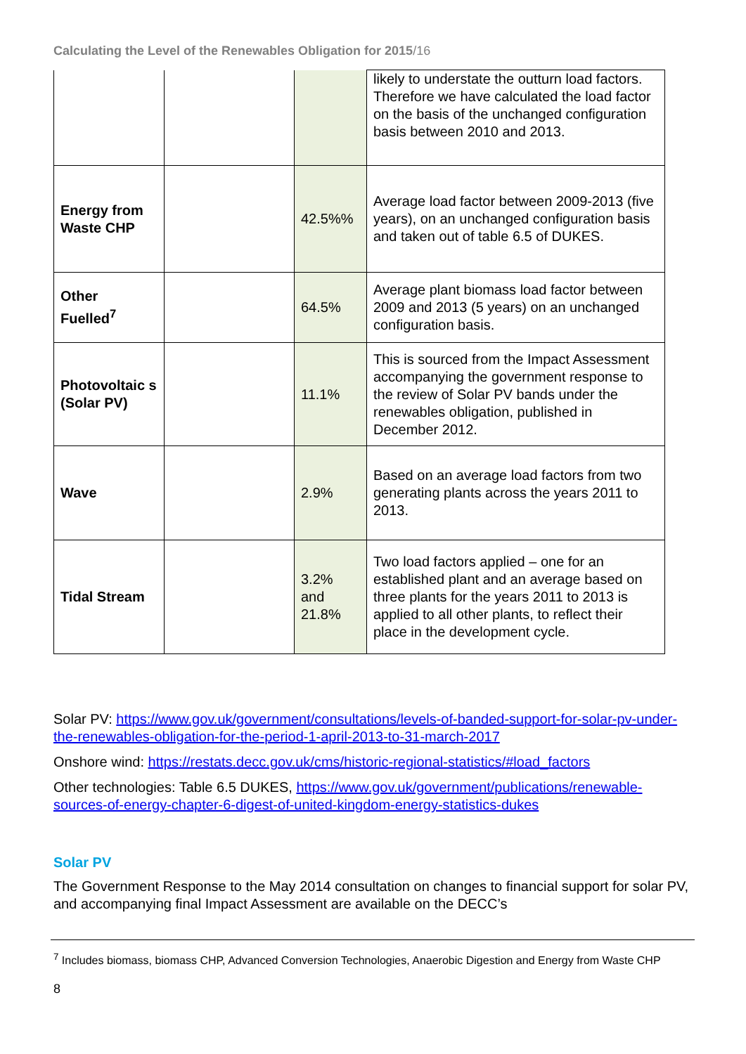Calculating the Level of the Renewables Obligation for 2015/16
| | | | likely to understate the outturn load factors. Therefore we have calculated the load factor on the basis of the unchanged configuration basis between 2010 and 2013. |
| Energy from Waste CHP | | 42.5%% | Average load factor between 2009-2013 (five years), on an unchanged configuration basis and taken out of table 6.5 of DUKES. |
| Other Fuelled<sup>7</sup> | | 64.5% | Average plant biomass load factor between 2009 and 2013 (5 years) on an unchanged configuration basis. |
| Photovoltaic s (Solar PV) | | 11.1% | This is sourced from the Impact Assessment accompanying the government response to the review of Solar PV bands under the renewables obligation, published in December 2012. |
| Wave | | 2.9% | Based on an average load factors from two generating plants across the years 2011 to 2013. |
| Tidal Stream | | 3.2% and 21.8% | Two load factors applied – one for an established plant and an average based on three plants for the years 2011 to 2013 is applied to all other plants, to reflect their place in the development cycle. |
Solar PV: https://www.gov.uk/government/consultations/levels-of-banded-support-for-solar-pv-under-the-renewables-obligation-for-the-period-1-april-2013-to-31-march-2017
Onshore wind: https://restats.decc.gov.uk/cms/historic-regional-statistics/#load_factors
Other technologies: Table 6.5 DUKES, https://www.gov.uk/government/publications/renewable-sources-of-energy-chapter-6-digest-of-united-kingdom-energy-statistics-dukes
Solar PV
The Government Response to the May 2014 consultation on changes to financial support for solar PV, and accompanying final Impact Assessment are available on the DECC’s
<sup>7</sup> Includes biomass, biomass CHP, Advanced Conversion Technologies, Anaerobic Digestion and Energy from Waste CHP
8